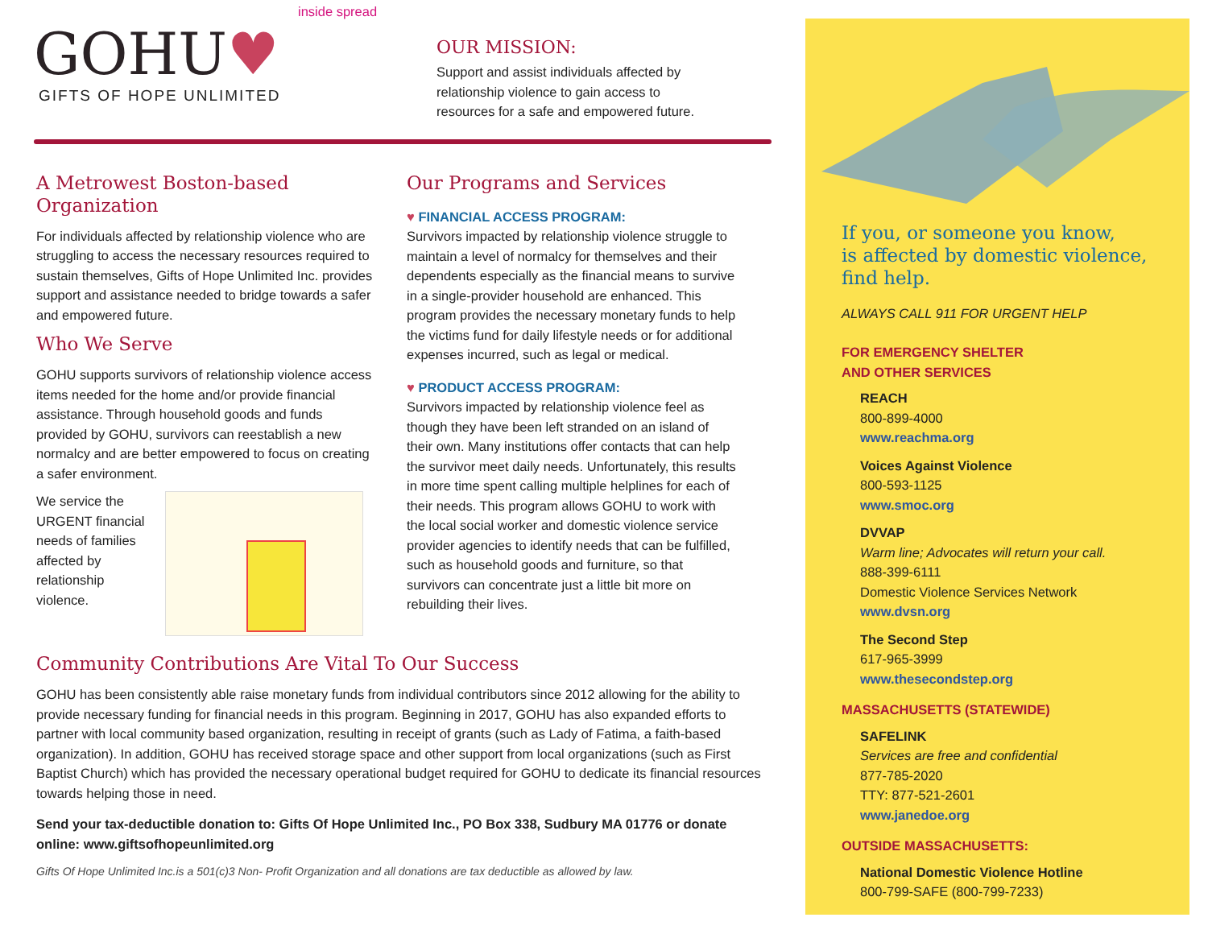inside spread
GOHU♥
GIFTS OF HOPE UNLIMITED
OUR MISSION:
Support and assist individuals affected by
relationship violence to gain access to
resources for a safe and empowered future.
A Metrowest Boston-based Organization
For individuals affected by relationship violence who are struggling to access the necessary resources required to sustain themselves, Gifts of Hope Unlimited Inc. provides support and assistance needed to bridge towards a safer and empowered future.
Who We Serve
GOHU supports survivors of relationship violence access items needed for the home and/or provide financial assistance. Through household goods and funds provided by GOHU, survivors can reestablish a new normalcy and are better empowered to focus on creating a safer environment.
We service the URGENT financial needs of families affected by relationship violence.
Our Programs and Services
♥ FINANCIAL ACCESS PROGRAM:
Survivors impacted by relationship violence struggle to maintain a level of normalcy for themselves and their dependents especially as the financial means to survive in a single-provider household are enhanced. This program provides the necessary monetary funds to help the victims fund for daily lifestyle needs or for additional expenses incurred, such as legal or medical.
♥ PRODUCT ACCESS PROGRAM:
Survivors impacted by relationship violence feel as though they have been left stranded on an island of their own. Many institutions offer contacts that can help the survivor meet daily needs. Unfortunately, this results in more time spent calling multiple helplines for each of their needs. This program allows GOHU to work with the local social worker and domestic violence service provider agencies to identify needs that can be fulfilled, such as household goods and furniture, so that survivors can concentrate just a little bit more on rebuilding their lives.
Community Contributions Are Vital To Our Success
GOHU has been consistently able raise monetary funds from individual contributors since 2012 allowing for the ability to provide necessary funding for financial needs in this program. Beginning in 2017, GOHU has also expanded efforts to partner with local community based organization, resulting in receipt of grants (such as Lady of Fatima, a faith-based organization). In addition, GOHU has received storage space and other support from local organizations (such as First Baptist Church) which has provided the necessary operational budget required for GOHU to dedicate its financial resources towards helping those in need.
Send your tax-deductible donation to: Gifts Of Hope Unlimited Inc., PO Box 338, Sudbury MA 01776 or donate online: www.giftsofhopeunlimited.org
Gifts Of Hope Unlimited Inc.is a 501(c)3 Non- Profit Organization and all donations are tax deductible as allowed by law.
If you, or someone you know,
is affected by domestic violence,
find help.
ALWAYS CALL 911 FOR URGENT HELP
FOR EMERGENCY SHELTER
AND OTHER SERVICES
REACH
800-899-4000
www.reachma.org
Voices Against Violence
800-593-1125
www.smoc.org
DVVAP
Warm line; Advocates will return your call.
888-399-6111
Domestic Violence Services Network
www.dvsn.org
The Second Step
617-965-3999
www.thesecondstep.org
MASSACHUSETTS (STATEWIDE)
SAFELINK
Services are free and confidential
877-785-2020
TTY: 877-521-2601
www.janedoe.org
OUTSIDE MASSACHUSETTS:
National Domestic Violence Hotline
800-799-SAFE (800-799-7233)